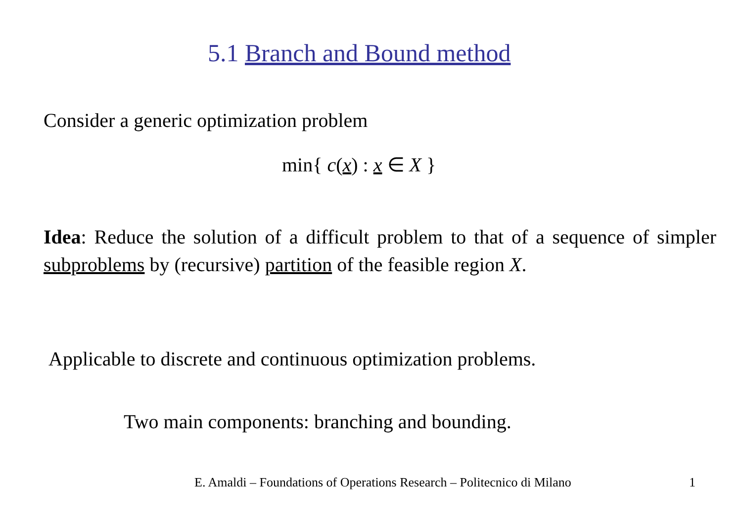5.1 Branch and Bound method
Consider a generic optimization problem
min{ c(x) : x ∈ X }
Idea: Reduce the solution of a difficult problem to that of a sequence of simpler subproblems by (recursive) partition of the feasible region X.
Applicable to discrete and continuous optimization problems.
Two main components: branching and bounding.
E. Amaldi – Foundations of Operations Research – Politecnico di Milano
1